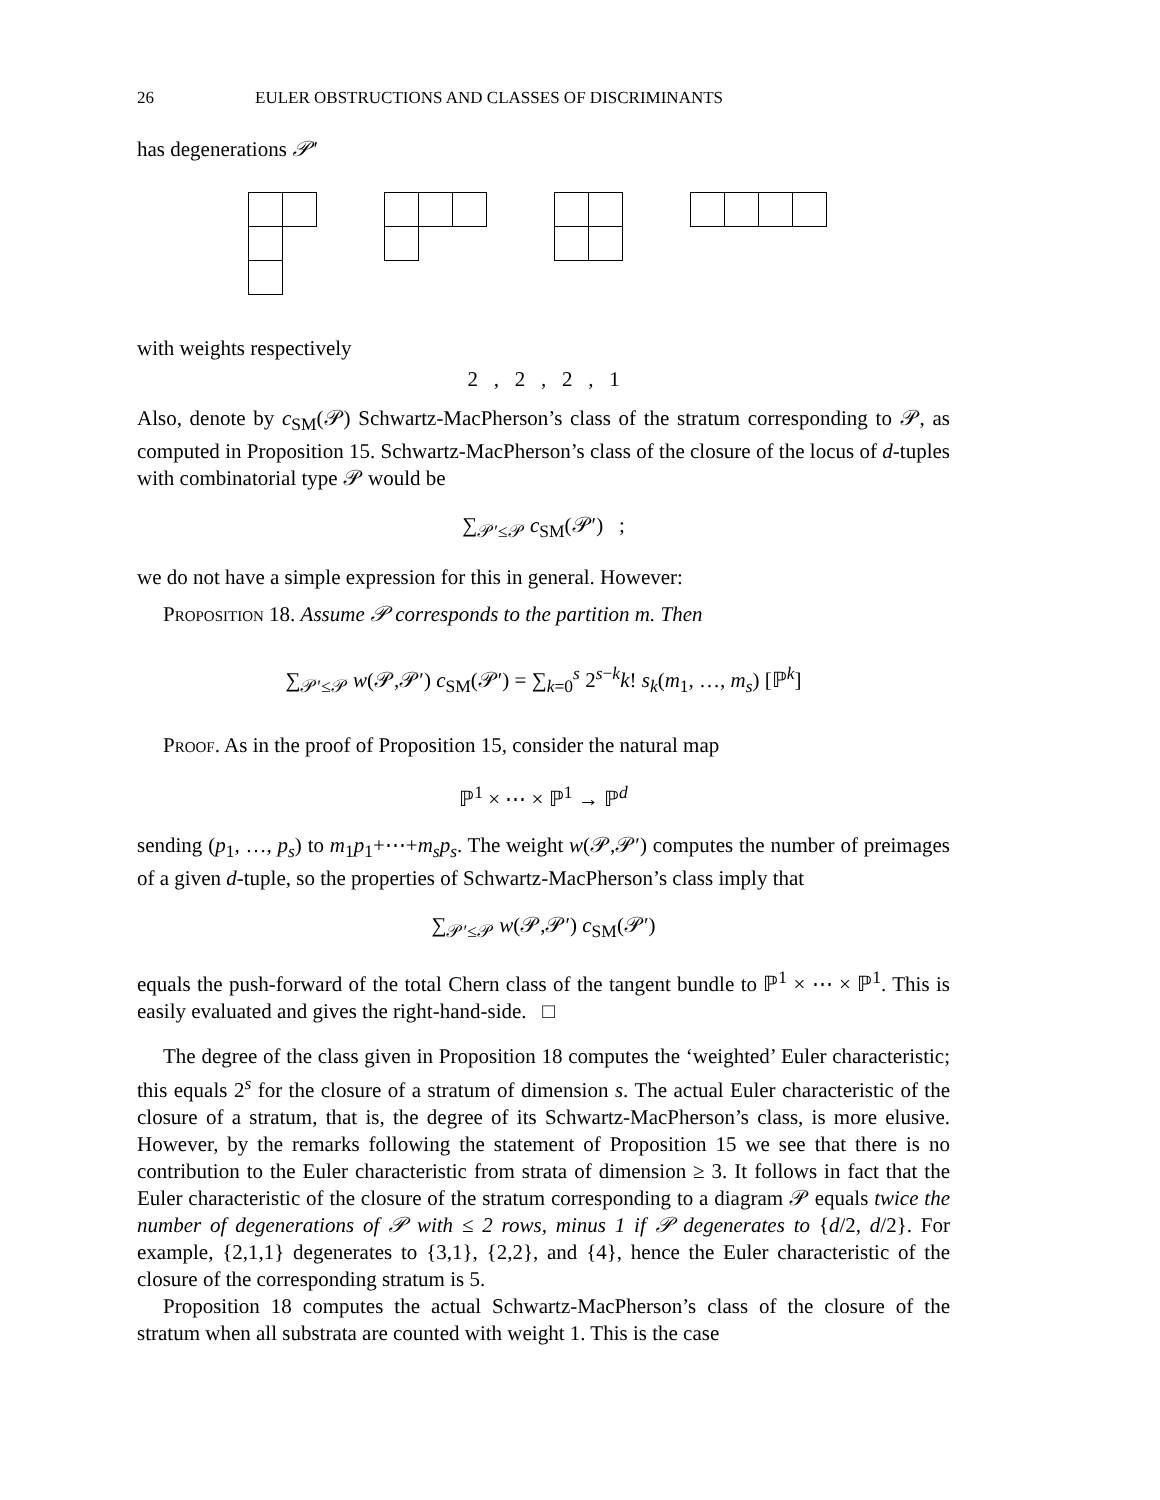26 EULER OBSTRUCTIONS AND CLASSES OF DISCRIMINANTS
has degenerations 𝒫′
with weights respectively
2 , 2 , 2 , 1
Also, denote by c<sub>SM</sub>(𝒫) Schwartz-MacPherson’s class of the stratum corresponding to 𝒫, as computed in Proposition 15. Schwartz-MacPherson’s class of the closure of the locus of d-tuples with combinatorial type 𝒫 would be
∑<sub>𝒫′≤𝒫</sub> c<sub>SM</sub>(𝒫′) ;
we do not have a simple expression for this in general. However:
Proposition 18. Assume 𝒫 corresponds to the partition m. Then
∑<sub>𝒫′≤𝒫</sub> w(𝒫,𝒫′) c<sub>SM</sub>(𝒫′) = ∑<sub>k=0</sub><sup>s</sup> 2<sup>s−k</sup>k! s<sub>k</sub>(m<sub>1</sub>, …, m<sub>s</sub>) [ℙ<sup>k</sup>]
Proof. As in the proof of Proposition 15, consider the natural map
ℙ<sup>1</sup> × ⋯ × ℙ<sup>1</sup> → ℙ<sup>d</sup>
sending (p<sub>1</sub>, …, p<sub>s</sub>) to m<sub>1</sub>p<sub>1</sub>+⋯+m<sub>s</sub>p<sub>s</sub>. The weight w(𝒫,𝒫′) computes the number of preimages of a given d-tuple, so the properties of Schwartz-MacPherson’s class imply that
∑<sub>𝒫′≤𝒫</sub> w(𝒫,𝒫′) c<sub>SM</sub>(𝒫′)
equals the push-forward of the total Chern class of the tangent bundle to ℙ<sup>1</sup> × ⋯ × ℙ<sup>1</sup>. This is easily evaluated and gives the right-hand-side. □
The degree of the class given in Proposition 18 computes the ‘weighted’ Euler characteristic; this equals 2<sup>s</sup> for the closure of a stratum of dimension s. The actual Euler characteristic of the closure of a stratum, that is, the degree of its Schwartz-MacPherson’s class, is more elusive. However, by the remarks following the statement of Proposition 15 we see that there is no contribution to the Euler characteristic from strata of dimension ≥ 3. It follows in fact that the Euler characteristic of the closure of the stratum corresponding to a diagram 𝒫 equals twice the number of degenerations of 𝒫 with ≤ 2 rows, minus 1 if 𝒫 degenerates to {d/2, d/2}. For example, {2,1,1} degenerates to {3,1}, {2,2}, and {4}, hence the Euler characteristic of the closure of the corresponding stratum is 5.
Proposition 18 computes the actual Schwartz-MacPherson’s class of the closure of the stratum when all substrata are counted with weight 1. This is the case